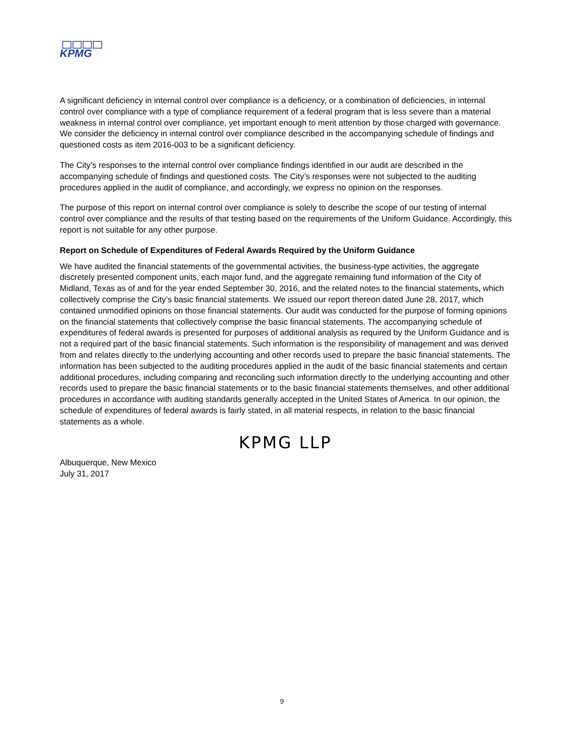KPMG
A significant deficiency in internal control over compliance is a deficiency, or a combination of deficiencies, in internal control over compliance with a type of compliance requirement of a federal program that is less severe than a material weakness in internal control over compliance, yet important enough to merit attention by those charged with governance. We consider the deficiency in internal control over compliance described in the accompanying schedule of findings and questioned costs as item 2016-003 to be a significant deficiency.
The City’s responses to the internal control over compliance findings identified in our audit are described in the accompanying schedule of findings and questioned costs. The City’s responses were not subjected to the auditing procedures applied in the audit of compliance, and accordingly, we express no opinion on the responses.
The purpose of this report on internal control over compliance is solely to describe the scope of our testing of internal control over compliance and the results of that testing based on the requirements of the Uniform Guidance. Accordingly, this report is not suitable for any other purpose.
Report on Schedule of Expenditures of Federal Awards Required by the Uniform Guidance
We have audited the financial statements of the governmental activities, the business-type activities, the aggregate discretely presented component units, each major fund, and the aggregate remaining fund information of the City of Midland, Texas as of and for the year ended September 30, 2016, and the related notes to the financial statements, which collectively comprise the City’s basic financial statements. We issued our report thereon dated June 28, 2017, which contained unmodified opinions on those financial statements. Our audit was conducted for the purpose of forming opinions on the financial statements that collectively comprise the basic financial statements. The accompanying schedule of expenditures of federal awards is presented for purposes of additional analysis as required by the Uniform Guidance and is not a required part of the basic financial statements. Such information is the responsibility of management and was derived from and relates directly to the underlying accounting and other records used to prepare the basic financial statements. The information has been subjected to the auditing procedures applied in the audit of the basic financial statements and certain additional procedures, including comparing and reconciling such information directly to the underlying accounting and other records used to prepare the basic financial statements or to the basic financial statements themselves, and other additional procedures in accordance with auditing standards generally accepted in the United States of America. In our opinion, the schedule of expenditures of federal awards is fairly stated, in all material respects, in relation to the basic financial statements as a whole.
KPMG LLP
Albuquerque, New Mexico
July 31, 2017
9